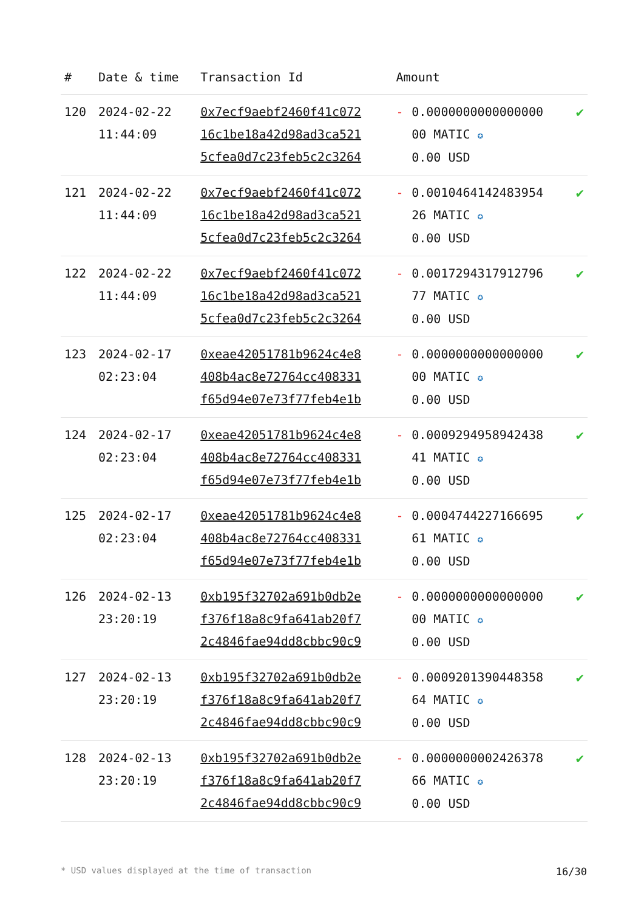| # | Date & time | Transaction Id | Amount | | |
| --- | --- | --- | --- | --- | --- |
| 120 | 2024-02-22 11:44:09 | 0x7ecf9aebf2460f41c072 16c1be18a42d98ad3ca521 5cfea0d7c23feb5c2c3264 | - | 0.0000000000000000 00 MATIC ✪ 0.00 USD | ✔ |
| 121 | 2024-02-22 11:44:09 | 0x7ecf9aebf2460f41c072 16c1be18a42d98ad3ca521 5cfea0d7c23feb5c2c3264 | - | 0.0010464142483954 26 MATIC ✪ 0.00 USD | ✔ |
| 122 | 2024-02-22 11:44:09 | 0x7ecf9aebf2460f41c072 16c1be18a42d98ad3ca521 5cfea0d7c23feb5c2c3264 | - | 0.0017294317912796 77 MATIC ✪ 0.00 USD | ✔ |
| 123 | 2024-02-17 02:23:04 | 0xeae42051781b9624c4e8 408b4ac8e72764cc408331 f65d94e07e73f77feb4e1b | - | 0.0000000000000000 00 MATIC ✪ 0.00 USD | ✔ |
| 124 | 2024-02-17 02:23:04 | 0xeae42051781b9624c4e8 408b4ac8e72764cc408331 f65d94e07e73f77feb4e1b | - | 0.0009294958942438 41 MATIC ✪ 0.00 USD | ✔ |
| 125 | 2024-02-17 02:23:04 | 0xeae42051781b9624c4e8 408b4ac8e72764cc408331 f65d94e07e73f77feb4e1b | - | 0.0004744227166695 61 MATIC ✪ 0.00 USD | ✔ |
| 126 | 2024-02-13 23:20:19 | 0xb195f32702a691b0db2e f376f18a8c9fa641ab20f7 2c4846fae94dd8cbbc90c9 | - | 0.0000000000000000 00 MATIC ✪ 0.00 USD | ✔ |
| 127 | 2024-02-13 23:20:19 | 0xb195f32702a691b0db2e f376f18a8c9fa641ab20f7 2c4846fae94dd8cbbc90c9 | - | 0.0009201390448358 64 MATIC ✪ 0.00 USD | ✔ |
| 128 | 2024-02-13 23:20:19 | 0xb195f32702a691b0db2e f376f18a8c9fa641ab20f7 2c4846fae94dd8cbbc90c9 | - | 0.0000000002426378 66 MATIC ✪ 0.00 USD | ✔ |
* USD values displayed at the time of transaction 16/30